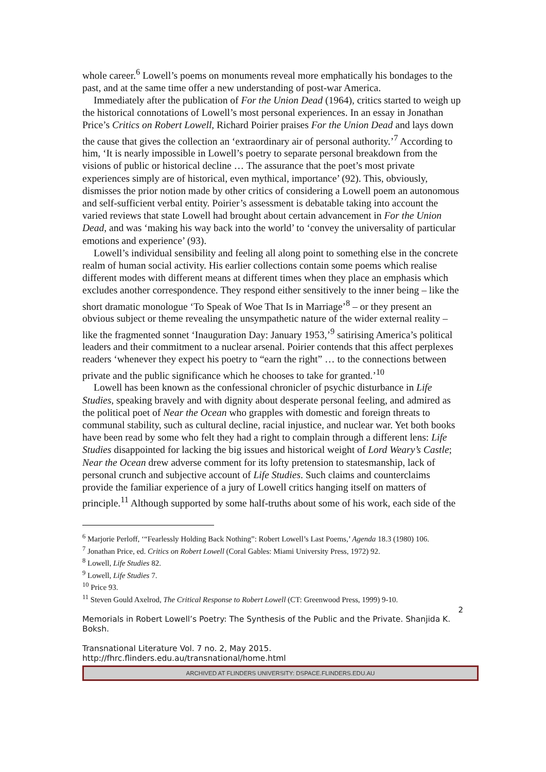whole career.<sup>6</sup> Lowell’s poems on monuments reveal more emphatically his bondages to the past, and at the same time offer a new understanding of post-war America.
Immediately after the publication of For the Union Dead (1964), critics started to weigh up the historical connotations of Lowell’s most personal experiences. In an essay in Jonathan Price’s Critics on Robert Lowell, Richard Poirier praises For the Union Dead and lays down the cause that gives the collection an ‘extraordinary air of personal authority.’<sup>7</sup> According to him, ‘It is nearly impossible in Lowell’s poetry to separate personal breakdown from the visions of public or historical decline … The assurance that the poet’s most private experiences simply are of historical, even mythical, importance’ (92). This, obviously, dismisses the prior notion made by other critics of considering a Lowell poem an autonomous and self-sufficient verbal entity. Poirier’s assessment is debatable taking into account the varied reviews that state Lowell had brought about certain advancement in For the Union Dead, and was ‘making his way back into the world’ to ‘convey the universality of particular emotions and experience’ (93).
Lowell’s individual sensibility and feeling all along point to something else in the concrete realm of human social activity. His earlier collections contain some poems which realise different modes with different means at different times when they place an emphasis which excludes another correspondence. They respond either sensitively to the inner being – like the short dramatic monologue ‘To Speak of Woe That Is in Marriage’<sup>8</sup> – or they present an obvious subject or theme revealing the unsympathetic nature of the wider external reality – like the fragmented sonnet ‘Inauguration Day: January 1953,’<sup>9</sup> satirising America’s political leaders and their commitment to a nuclear arsenal. Poirier contends that this affect perplexes readers ‘whenever they expect his poetry to “earn the right” … to the connections between private and the public significance which he chooses to take for granted.’<sup>10</sup>
Lowell has been known as the confessional chronicler of psychic disturbance in Life Studies, speaking bravely and with dignity about desperate personal feeling, and admired as the political poet of Near the Ocean who grapples with domestic and foreign threats to communal stability, such as cultural decline, racial injustice, and nuclear war. Yet both books have been read by some who felt they had a right to complain through a different lens: Life Studies disappointed for lacking the big issues and historical weight of Lord Weary’s Castle; Near the Ocean drew adverse comment for its lofty pretension to statesmanship, lack of personal crunch and subjective account of Life Studies. Such claims and counterclaims provide the familiar experience of a jury of Lowell critics hanging itself on matters of principle.<sup>11</sup> Although supported by some half-truths about some of his work, each side of the
<sup>6</sup> Marjorie Perloff, ‘“Fearlessly Holding Back Nothing”: Robert Lowell’s Last Poems,’ Agenda 18.3 (1980) 106.
<sup>7</sup> Jonathan Price, ed. Critics on Robert Lowell (Coral Gables: Miami University Press, 1972) 92.
<sup>8</sup> Lowell, Life Studies 82.
<sup>9</sup> Lowell, Life Studies 7.
<sup>10</sup> Price 93.
<sup>11</sup> Steven Gould Axelrod, The Critical Response to Robert Lowell (CT: Greenwood Press, 1999) 9-10.
2
Memorials in Robert Lowell’s Poetry: The Synthesis of the Public and the Private. Shanjida K. Boksh.
Transnational Literature Vol. 7 no. 2, May 2015.
http://fhrc.flinders.edu.au/transnational/home.html
ARCHIVED AT FLINDERS UNIVERSITY: DSPACE.FLINDERS.EDU.AU